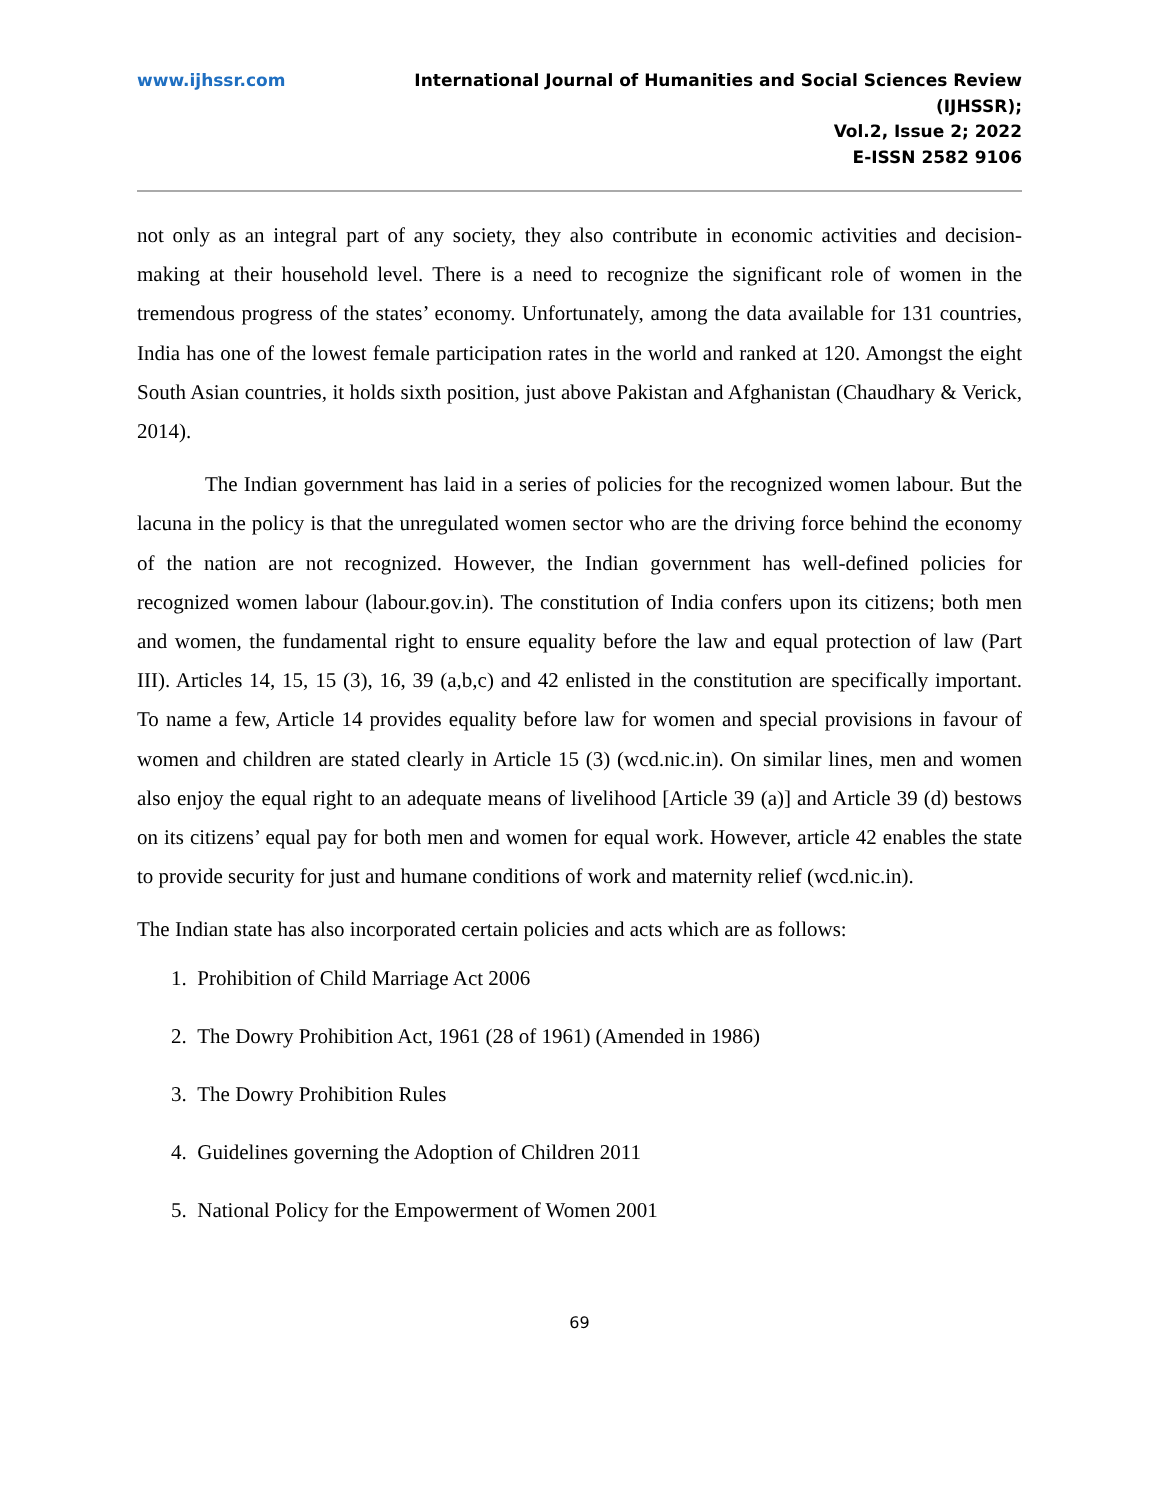www.ijhssr.com International Journal of Humanities and Social Sciences Review
(IJHSSR);
Vol.2, Issue 2; 2022
E-ISSN 2582 9106
not only as an integral part of any society, they also contribute in economic activities and decision-making at their household level. There is a need to recognize the significant role of women in the tremendous progress of the states’ economy. Unfortunately, among the data available for 131 countries, India has one of the lowest female participation rates in the world and ranked at 120. Amongst the eight South Asian countries, it holds sixth position, just above Pakistan and Afghanistan (Chaudhary & Verick, 2014).
The Indian government has laid in a series of policies for the recognized women labour. But the lacuna in the policy is that the unregulated women sector who are the driving force behind the economy of the nation are not recognized. However, the Indian government has well-defined policies for recognized women labour (labour.gov.in). The constitution of India confers upon its citizens; both men and women, the fundamental right to ensure equality before the law and equal protection of law (Part III). Articles 14, 15, 15 (3), 16, 39 (a,b,c) and 42 enlisted in the constitution are specifically important. To name a few, Article 14 provides equality before law for women and special provisions in favour of women and children are stated clearly in Article 15 (3) (wcd.nic.in). On similar lines, men and women also enjoy the equal right to an adequate means of livelihood [Article 39 (a)] and Article 39 (d) bestows on its citizens’ equal pay for both men and women for equal work. However, article 42 enables the state to provide security for just and humane conditions of work and maternity relief (wcd.nic.in).
The Indian state has also incorporated certain policies and acts which are as follows:
1. Prohibition of Child Marriage Act 2006
2. The Dowry Prohibition Act, 1961 (28 of 1961) (Amended in 1986)
3. The Dowry Prohibition Rules
4. Guidelines governing the Adoption of Children 2011
5. National Policy for the Empowerment of Women 2001
69